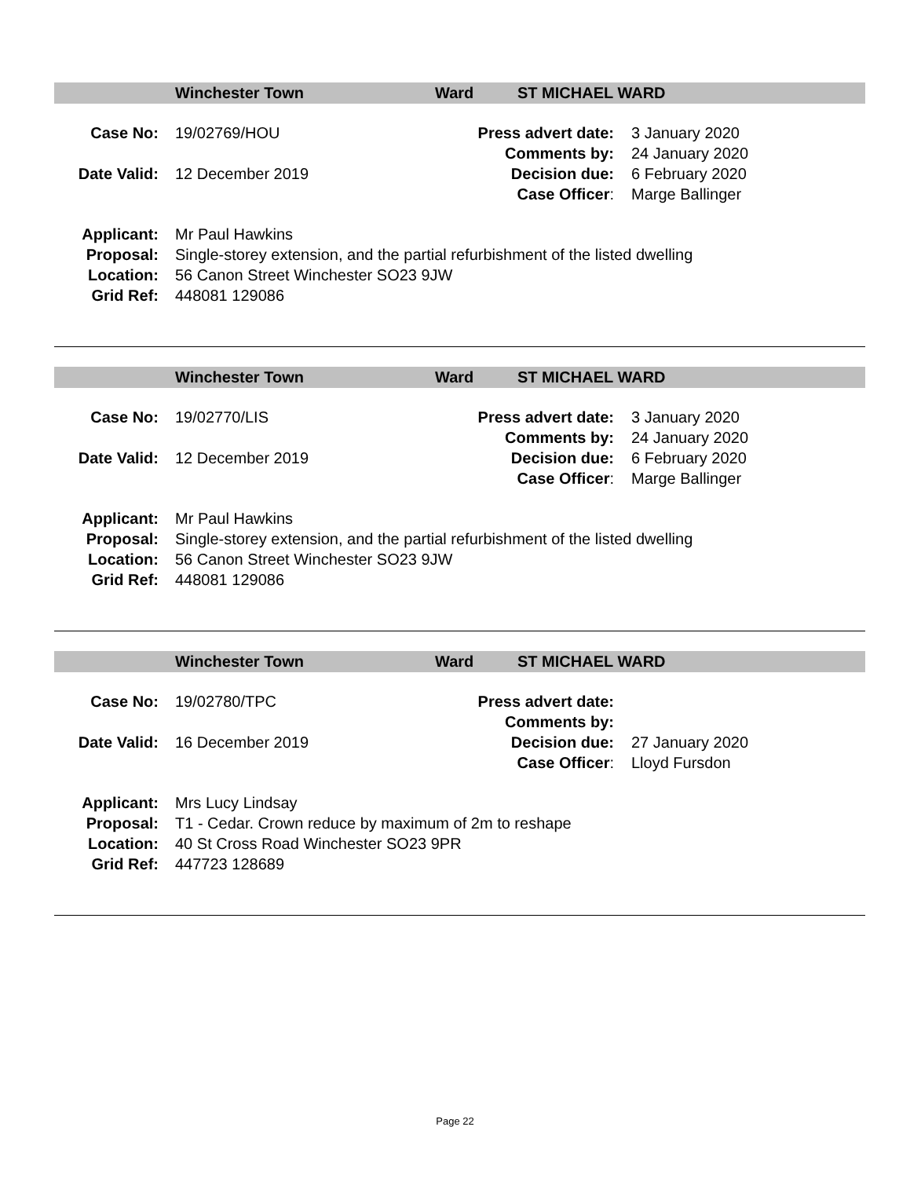Winchester Town Ward ST MICHAEL WARD
| Case No: | 19/02769/HOU | Press advert date: | 3 January 2020 |
| | | Comments by: | 24 January 2020 |
| Date Valid: | 12 December 2019 | Decision due: | 6 February 2020 |
| | | Case Officer : | Marge Ballinger |
| Applicant: | Mr Paul Hawkins |
| Proposal: | Single-storey extension, and the partial refurbishment of the listed dwelling |
| Location: | 56 Canon Street Winchester SO23 9JW |
| Grid Ref: | 448081 129086 |
Winchester Town Ward ST MICHAEL WARD
| Case No: | 19/02770/LIS | Press advert date: | 3 January 2020 |
| | | Comments by: | 24 January 2020 |
| Date Valid: | 12 December 2019 | Decision due: | 6 February 2020 |
| | | Case Officer : | Marge Ballinger |
| Applicant: | Mr Paul Hawkins |
| Proposal: | Single-storey extension, and the partial refurbishment of the listed dwelling |
| Location: | 56 Canon Street Winchester SO23 9JW |
| Grid Ref: | 448081 129086 |
Winchester Town Ward ST MICHAEL WARD
| Case No: | 19/02780/TPC | Press advert date: | |
| | | Comments by: | |
| Date Valid: | 16 December 2019 | Decision due: | 27 January 2020 |
| | | Case Officer : | Lloyd Fursdon |
| Applicant: | Mrs Lucy Lindsay |
| Proposal: | T1 - Cedar. Crown reduce by maximum of 2m to reshape |
| Location: | 40 St Cross Road Winchester SO23 9PR |
| Grid Ref: | 447723 128689 |
Page 22